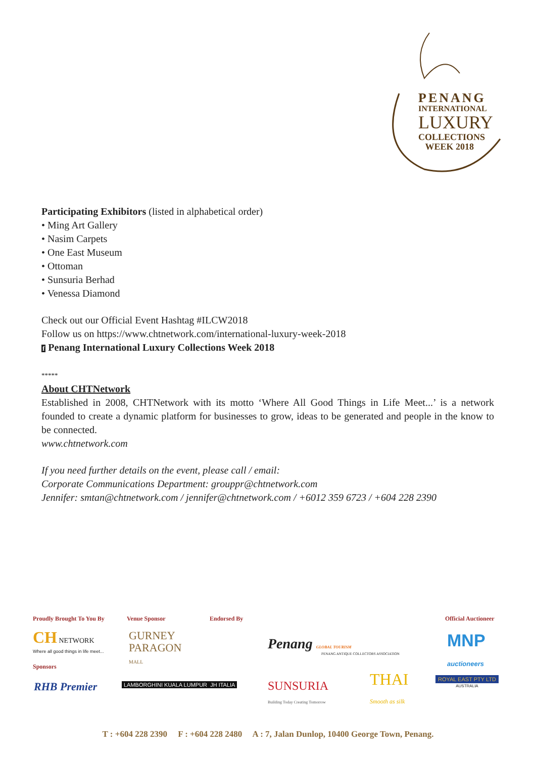PENANG
INTERNATIONAL
LUXURY
COLLECTIONS
WEEK 2018
Participating Exhibitors (listed in alphabetical order)
• Ming Art Gallery
• Nasim Carpets
• One East Museum
• Ottoman
• Sunsuria Berhad
• Venessa Diamond
Check out our Official Event Hashtag #ILCW2018
Follow us on https://www.chtnetwork.com/international-luxury-week-2018
f Penang International Luxury Collections Week 2018
*****
About CHTNetwork
Established in 2008, CHTNetwork with its motto ‘Where All Good Things in Life Meet...’ is a network founded to create a dynamic platform for businesses to grow, ideas to be generated and people in the know to be connected.
www.chtnetwork.com
If you need further details on the event, please call / email:
Corporate Communications Department: grouppr@chtnetwork.com
Jennifer: smtan@chtnetwork.com / jennifer@chtnetwork.com / +6012 359 6723 / +604 228 2390
Proudly Brought To You By Venue Sponsor Endorsed By Official Auctioneer
CH NETWORK
Where all good things in life meet...
GURNEY
PARAGON
MALL
Penang GLOBAL TOURISM
PENANG ANTIQUE COLLECTORS ASSOCIATION
MNP
auctioneers
Sponsors
RHB Premier
LAMBORGHINI KUALA LUMPUR JH ITALIA
SUNSURIA
Building Today Creating Tomorrow
THAI
Smooth as silk
ROYAL EAST PTY LTD
AUSTRALIA
T : +604 228 2390 F : +604 228 2480 A : 7, Jalan Dunlop, 10400 George Town, Penang.